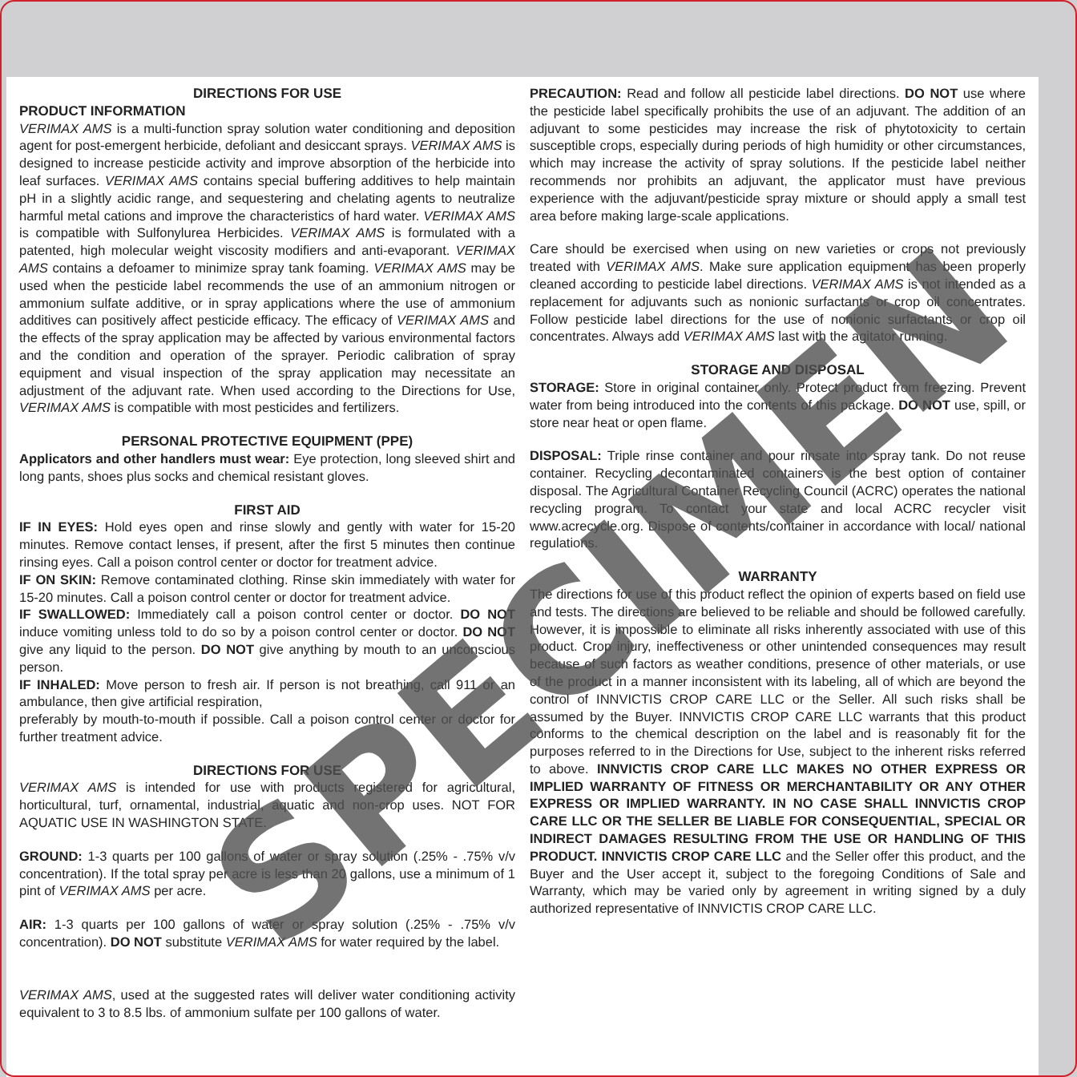DIRECTIONS FOR USE
PRODUCT INFORMATION
VERIMAX AMS is a multi-function spray solution water conditioning and deposition agent for post-emergent herbicide, defoliant and desiccant sprays. VERIMAX AMS is designed to increase pesticide activity and improve absorption of the herbicide into leaf surfaces. VERIMAX AMS contains special buffering additives to help maintain pH in a slightly acidic range, and sequestering and chelating agents to neutralize harmful metal cations and improve the characteristics of hard water. VERIMAX AMS is compatible with Sulfonylurea Herbicides. VERIMAX AMS is formulated with a patented, high molecular weight viscosity modifiers and anti-evaporant. VERIMAX AMS contains a defoamer to minimize spray tank foaming. VERIMAX AMS may be used when the pesticide label recommends the use of an ammonium nitrogen or ammonium sulfate additive, or in spray applications where the use of ammonium additives can positively affect pesticide efficacy. The efficacy of VERIMAX AMS and the effects of the spray application may be affected by various environmental factors and the condition and operation of the sprayer. Periodic calibration of spray equipment and visual inspection of the spray application may necessitate an adjustment of the adjuvant rate. When used according to the Directions for Use, VERIMAX AMS is compatible with most pesticides and fertilizers.
PERSONAL PROTECTIVE EQUIPMENT (PPE)
Applicators and other handlers must wear: Eye protection, long sleeved shirt and long pants, shoes plus socks and chemical resistant gloves.
FIRST AID
IF IN EYES: Hold eyes open and rinse slowly and gently with water for 15-20 minutes. Remove contact lenses, if present, after the first 5 minutes then continue rinsing eyes. Call a poison control center or doctor for treatment advice.
IF ON SKIN: Remove contaminated clothing. Rinse skin immediately with water for 15-20 minutes. Call a poison control center or doctor for treatment advice.
IF SWALLOWED: Immediately call a poison control center or doctor. DO NOT induce vomiting unless told to do so by a poison control center or doctor. DO NOT give any liquid to the person. DO NOT give anything by mouth to an unconscious person.
IF INHALED: Move person to fresh air. If person is not breathing, call 911 or an ambulance, then give artificial respiration,
preferably by mouth-to-mouth if possible. Call a poison control center or doctor for further treatment advice.
DIRECTIONS FOR USE
VERIMAX AMS is intended for use with products registered for agricultural, horticultural, turf, ornamental, industrial, aquatic and non-crop uses. NOT FOR AQUATIC USE IN WASHINGTON STATE.
GROUND: 1-3 quarts per 100 gallons of water or spray solution (.25% - .75% v/v concentration). If the total spray per acre is less than 20 gallons, use a minimum of 1 pint of VERIMAX AMS per acre.
AIR: 1-3 quarts per 100 gallons of water or spray solution (.25% - .75% v/v concentration). DO NOT substitute VERIMAX AMS for water required by the label.
VERIMAX AMS, used at the suggested rates will deliver water conditioning activity equivalent to 3 to 8.5 lbs. of ammonium sulfate per 100 gallons of water.
PRECAUTION: Read and follow all pesticide label directions. DO NOT use where the pesticide label specifically prohibits the use of an adjuvant. The addition of an adjuvant to some pesticides may increase the risk of phytotoxicity to certain susceptible crops, especially during periods of high humidity or other circumstances, which may increase the activity of spray solutions. If the pesticide label neither recommends nor prohibits an adjuvant, the applicator must have previous experience with the adjuvant/pesticide spray mixture or should apply a small test area before making large-scale applications.
Care should be exercised when using on new varieties or crops not previously treated with VERIMAX AMS. Make sure application equipment has been properly cleaned according to pesticide label directions. VERIMAX AMS is not intended as a replacement for adjuvants such as nonionic surfactants or crop oil concentrates. Follow pesticide label directions for the use of nonionic surfactants or crop oil concentrates. Always add VERIMAX AMS last with the agitator running.
STORAGE AND DISPOSAL
STORAGE: Store in original container only. Protect product from freezing. Prevent water from being introduced into the contents of this package. DO NOT use, spill, or store near heat or open flame.
DISPOSAL: Triple rinse container and pour rinsate into spray tank. Do not reuse container. Recycling decontaminated containers is the best option of container disposal. The Agricultural Container Recycling Council (ACRC) operates the national recycling program. To contact your state and local ACRC recycler visit www.acrecycle.org. Dispose of contents/container in accordance with local/ national regulations.
WARRANTY
The directions for use of this product reflect the opinion of experts based on field use and tests. The directions are believed to be reliable and should be followed carefully. However, it is impossible to eliminate all risks inherently associated with use of this product. Crop injury, ineffectiveness or other unintended consequences may result because of such factors as weather conditions, presence of other materials, or use of the product in a manner inconsistent with its labeling, all of which are beyond the control of INNVICTIS CROP CARE LLC or the Seller. All such risks shall be assumed by the Buyer. INNVICTIS CROP CARE LLC warrants that this product conforms to the chemical description on the label and is reasonably fit for the purposes referred to in the Directions for Use, subject to the inherent risks referred to above. INNVICTIS CROP CARE LLC MAKES NO OTHER EXPRESS OR IMPLIED WARRANTY OF FITNESS OR MERCHANTABILITY OR ANY OTHER EXPRESS OR IMPLIED WARRANTY. IN NO CASE SHALL INNVICTIS CROP CARE LLC OR THE SELLER BE LIABLE FOR CONSEQUENTIAL, SPECIAL OR INDIRECT DAMAGES RESULTING FROM THE USE OR HANDLING OF THIS PRODUCT. INNVICTIS CROP CARE LLC and the Seller offer this product, and the Buyer and the User accept it, subject to the foregoing Conditions of Sale and Warranty, which may be varied only by agreement in writing signed by a duly authorized representative of INNVICTIS CROP CARE LLC.
SPECIMEN